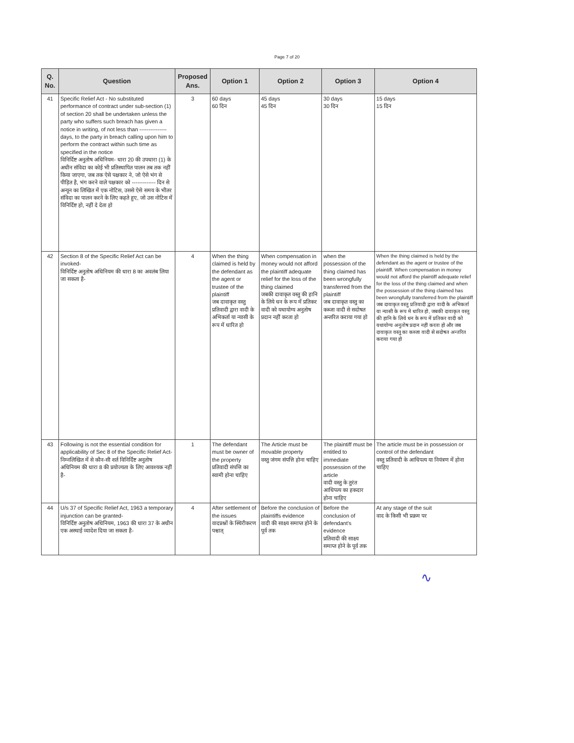Page 7 of 20
| Q. No. | Question | Proposed Ans. | Option 1 | Option 2 | Option 3 | Option 4 |
| --- | --- | --- | --- | --- | --- | --- |
| 41 | Specific Relief Act - No substituted performance of contract under sub-section (1) of section 20 shall be undertaken unless the party who suffers such breach has given a notice in writing, of not less than --------------- days, to the party in breach calling upon him to perform the contract within such time as specified in the notice विनिर्दिष्ट अनुतोष अधिनियम- धारा 20 की उपधारा (1) के अधीन संविदा का कोई भी प्रतिस्थापित पालन तब तक नहीं किया जाएगा, जब तक ऐसे पक्षकार ने, जो ऐसे भंग से पीड़ित है, भंग करने वाले पक्षकार को ------------- दिन से अन्यून का लिखित में एक नोटिस, उससे ऐसे समय के भीतर संविदा का पालन करने के लिए कहते हुए, जो उस नोटिस में विनिर्दिष्ट हो, नहीं दे देता हो | 3 | 60 days 60 दिन | 45 days 45 दिन | 30 days 30 दिन | 15 days 15 दिन |
| 42 | Section 8 of the Specific Relief Act can be invoked- विनिर्दिष्ट अनुतोष अधिनियम की धारा 8 का अवलंब लिया जा सकता है- | 4 | When the thing claimed is held by the defendant as the agent or trustee of the plaintiff जब दावाकृत वस्तु प्रतिवादी द्वारा वादी के अभिकर्ता या न्यासी के रूप में धारित हो | When compensation in money would not afford the plaintiff adequate relief for the loss of the thing claimed जबकी दावाकृत वस्तु की हानि के लिये धन के रूप में प्रतिकर वादी को यथायोग्य अनुतोष प्रदान नहीं करता हो | when the possession of the thing claimed has been wrongfully transferred from the plaintiff जब दावाकृत वस्तु का कब्जा वादी से सदोषत अन्तरित कराया गया हो | When the thing claimed is held by the defendant as the agent or trustee of the plaintiff. When compensation in money would not afford the plaintiff adequate relief for the loss of the thing claimed and when the possession of the thing claimed has been wrongfully transferred from the plaintiff जब दावाकृत वस्तु प्रतिवादी द्वारा वादी के अभिकर्ता या न्यासी के रूप मे धारित हो, जबकी दावाकृत वस्तु की हानि के लिये धन के रूप में प्रतिकर वादी को यथायोग्य अनुतोष प्रदान नहीं करता हो और जब दावाकृत वस्तु का कब्जा वादी से सदोषत अन्तरित कराया गया हो |
| 43 | Following is not the essential condition for applicability of Sec 8 of the Specific Relief Act- निम्नलिखित में से कौन-सी शर्त विनिर्दिष्ट अनुतोष अधिनियम की धारा 8 की प्रयोज्यता के लिए आवश्यक नहीं है- | 1 | The defendant must be owner of the property प्रतिवादी संपत्ति का स्वामी होना चाहिए | The Article must be movable property वस्तु जंगम संपत्ति होना चाहिए | The plaintiff must be entitled to immediate possession of the article वादी वस्तु के तुरंत आधिपत्य का हकदार होना चाहिए | The article must be in possession or control of the defendant वस्तु प्रतिवादी के आधिपत्य या नियंत्रण में होना चाहिए |
| 44 | U/s 37 of Specific Relief Act, 1963 a temporary injunction can be granted- विनिर्दिष्ट अनुतोष अधिनियम, 1963 की धारा 37 के अधीन एक अस्थाई व्यादेश दिया जा सकता है- | 4 | After settlement of the issues वादप्रश्नों के स्थिरीकरण पश्चात् | Before the conclusion of plaintiffs evidence वादी की साक्ष्य समाप्त होने के पूर्व तक | Before the conclusion of defendant's evidence प्रतिवादी की साक्ष्य समाप्त होने के पूर्व तक | At any stage of the suit वाद के किसी भी प्रक्रम पर |
∿